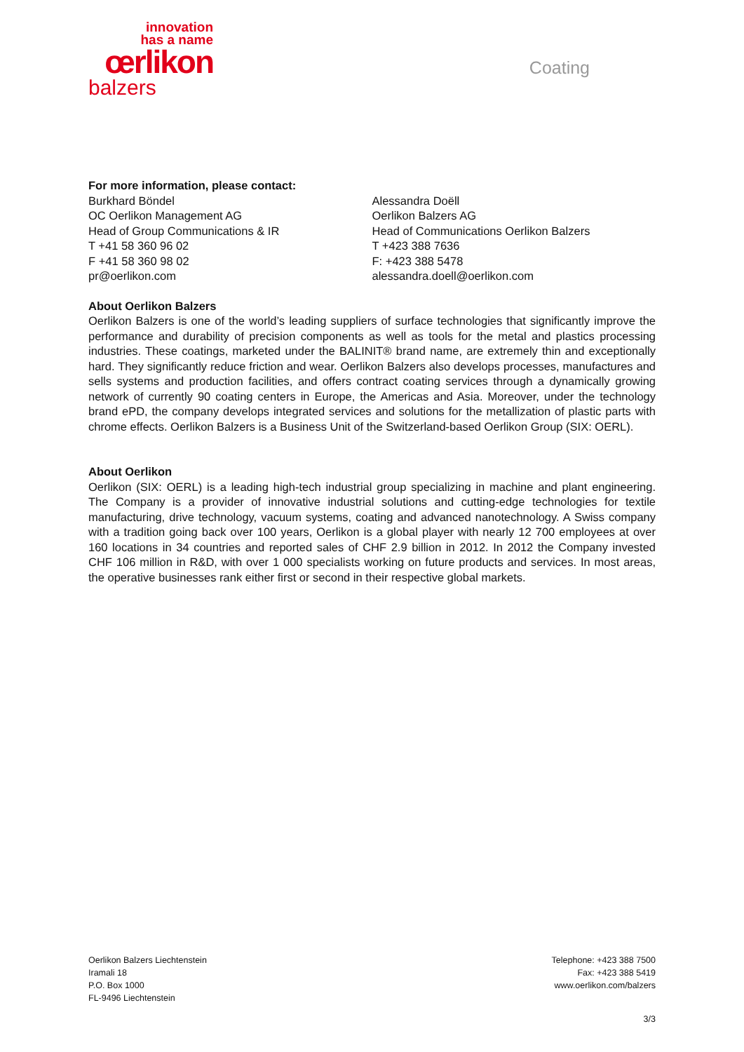innovation
has a name
œrlikon
balzers
Coating
For more information, please contact:
Burkhard Böndel
OC Oerlikon Management AG
Head of Group Communications & IR
T +41 58 360 96 02
F +41 58 360 98 02
pr@oerlikon.com
Alessandra Doëll
Oerlikon Balzers AG
Head of Communications Oerlikon Balzers
T +423 388 7636
F: +423 388 5478
alessandra.doell@oerlikon.com
About Oerlikon Balzers
Oerlikon Balzers is one of the world’s leading suppliers of surface technologies that significantly improve the performance and durability of precision components as well as tools for the metal and plastics processing industries. These coatings, marketed under the BALINIT® brand name, are extremely thin and exceptionally hard. They significantly reduce friction and wear. Oerlikon Balzers also develops processes, manufactures and sells systems and production facilities, and offers contract coating services through a dynamically growing network of currently 90 coating centers in Europe, the Americas and Asia. Moreover, under the technology brand ePD, the company develops integrated services and solutions for the metallization of plastic parts with chrome effects. Oerlikon Balzers is a Business Unit of the Switzerland-based Oerlikon Group (SIX: OERL).
About Oerlikon
Oerlikon (SIX: OERL) is a leading high-tech industrial group specializing in machine and plant engineering. The Company is a provider of innovative industrial solutions and cutting-edge technologies for textile manufacturing, drive technology, vacuum systems, coating and advanced nanotechnology. A Swiss company with a tradition going back over 100 years, Oerlikon is a global player with nearly 12 700 employees at over 160 locations in 34 countries and reported sales of CHF 2.9 billion in 2012. In 2012 the Company invested CHF 106 million in R&D, with over 1 000 specialists working on future products and services. In most areas, the operative businesses rank either first or second in their respective global markets.
Oerlikon Balzers Liechtenstein
Iramali 18
P.O. Box 1000
FL-9496 Liechtenstein
Telephone: +423 388 7500
Fax: +423 388 5419
www.oerlikon.com/balzers
3/3